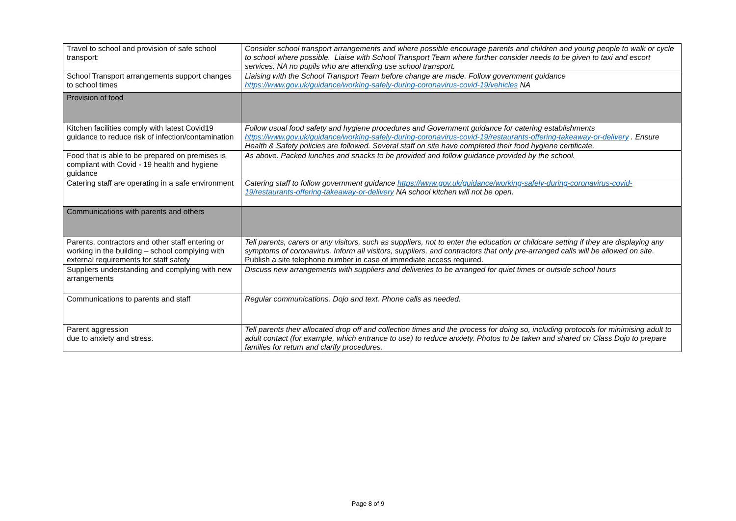| Travel to school and provision of safe school transport: | Consider school transport arrangements and where possible encourage parents and children and young people to walk or cycle to school where possible. Liaise with School Transport Team where further consider needs to be given to taxi and escort services. NA no pupils who are attending use school transport. |
| School Transport arrangements support changes to school times | Liaising with the School Transport Team before change are made. Follow government guidance https://www.gov.uk/guidance/working-safely-during-coronavirus-covid-19/vehicles NA |
| Provision of food | |
| Kitchen facilities comply with latest Covid19 guidance to reduce risk of infection/contamination | Follow usual food safety and hygiene procedures and Government guidance for catering establishments https://www.gov.uk/guidance/working-safely-during-coronavirus-covid-19/restaurants-offering-takeaway-or-delivery . Ensure Health & Safety policies are followed. Several staff on site have completed their food hygiene certificate. |
| Food that is able to be prepared on premises is compliant with Covid - 19 health and hygiene guidance | As above. Packed lunches and snacks to be provided and follow guidance provided by the school. |
| Catering staff are operating in a safe environment | Catering staff to follow government guidance https://www.gov.uk/guidance/working-safely-during-coronavirus-covid-19/restaurants-offering-takeaway-or-delivery NA school kitchen will not be open. |
| Communications with parents and others | |
| Parents, contractors and other staff entering or working in the building – school complying with external requirements for staff safety | Tell parents, carers or any visitors, such as suppliers, not to enter the education or childcare setting if they are displaying any symptoms of coronavirus. Inform all visitors, suppliers, and contractors that only pre-arranged calls will be allowed on site . Publish a site telephone number in case of immediate access required. |
| Suppliers understanding and complying with new arrangements | Discuss new arrangements with suppliers and deliveries to be arranged for quiet times or outside school hours |
| Communications to parents and staff | Regular communications. Dojo and text. Phone calls as needed. |
| Parent aggression due to anxiety and stress. | Tell parents their allocated drop off and collection times and the process for doing so, including protocols for minimising adult to adult contact (for example, which entrance to use) to reduce anxiety. Photos to be taken and shared on Class Dojo to prepare families for return and clarify procedures. |
Page 8 of 9